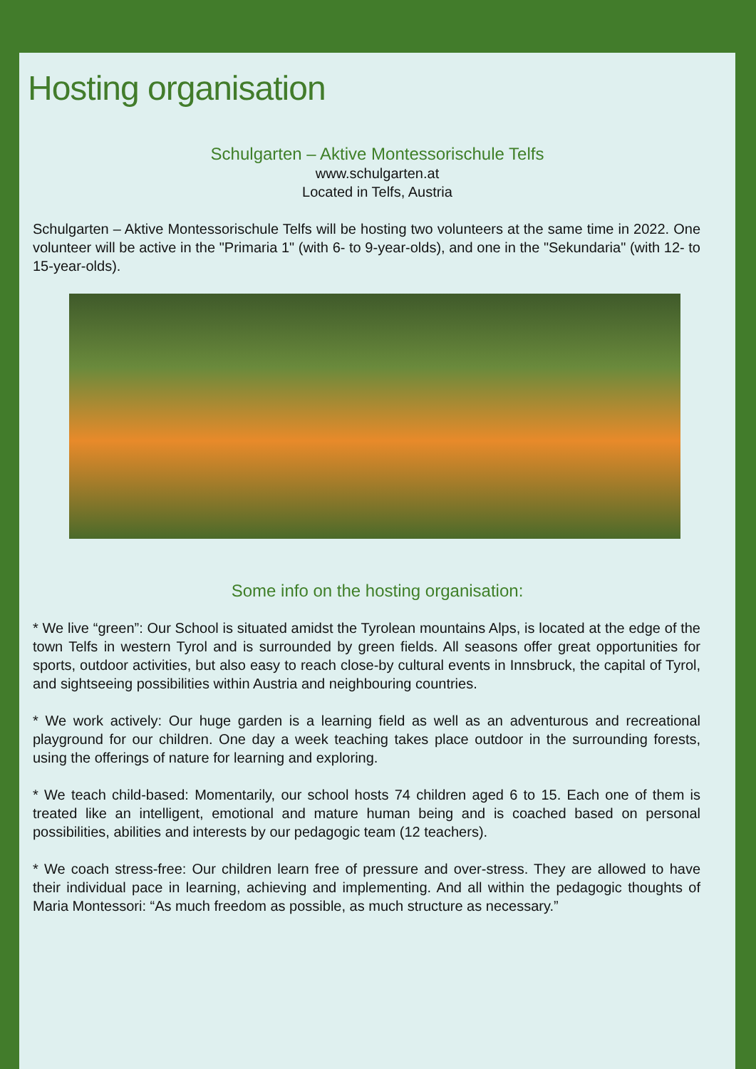Hosting organisation
Schulgarten – Aktive Montessorischule Telfs
www.schulgarten.at
Located in Telfs, Austria
Schulgarten – Aktive Montessorischule Telfs will be hosting two volunteers at the same time in 2022. One volunteer will be active in the "Primaria 1" (with 6- to 9-year-olds), and one in the "Sekundaria" (with 12- to 15-year-olds).
Some info on the hosting organisation:
* We live “green”: Our School is situated amidst the Tyrolean mountains Alps, is located at the edge of the town Telfs in western Tyrol and is surrounded by green fields. All seasons offer great opportunities for sports, outdoor activities, but also easy to reach close-by cultural events in Innsbruck, the capital of Tyrol, and sightseeing possibilities within Austria and neighbouring countries.
* We work actively: Our huge garden is a learning field as well as an adventurous and recreational playground for our children. One day a week teaching takes place outdoor in the surrounding forests, using the offerings of nature for learning and exploring.
* We teach child-based: Momentarily, our school hosts 74 children aged 6 to 15. Each one of them is treated like an intelligent, emotional and mature human being and is coached based on personal possibilities, abilities and interests by our pedagogic team (12 teachers).
* We coach stress-free: Our children learn free of pressure and over-stress. They are allowed to have their individual pace in learning, achieving and implementing. And all within the pedagogic thoughts of Maria Montessori: “As much freedom as possible, as much structure as necessary.”